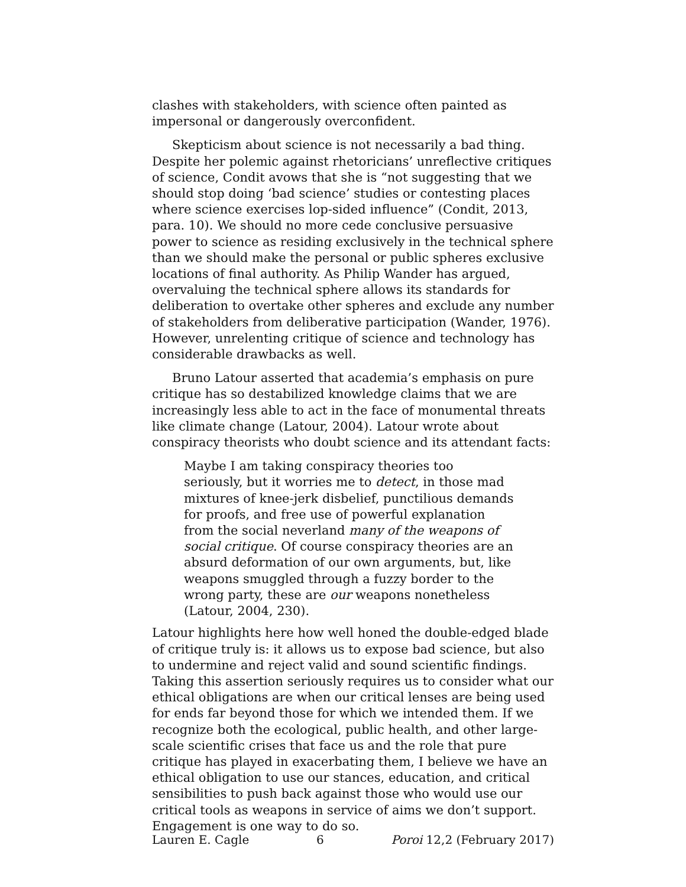clashes with stakeholders, with science often painted as impersonal or dangerously overconfident.
Skepticism about science is not necessarily a bad thing. Despite her polemic against rhetoricians’ unreflective critiques of science, Condit avows that she is “not suggesting that we should stop doing ‘bad science’ studies or contesting places where science exercises lop-sided influence” (Condit, 2013, para. 10). We should no more cede conclusive persuasive power to science as residing exclusively in the technical sphere than we should make the personal or public spheres exclusive locations of final authority. As Philip Wander has argued, overvaluing the technical sphere allows its standards for deliberation to overtake other spheres and exclude any number of stakeholders from deliberative participation (Wander, 1976). However, unrelenting critique of science and technology has considerable drawbacks as well.
Bruno Latour asserted that academia’s emphasis on pure critique has so destabilized knowledge claims that we are increasingly less able to act in the face of monumental threats like climate change (Latour, 2004). Latour wrote about conspiracy theorists who doubt science and its attendant facts:
Maybe I am taking conspiracy theories too seriously, but it worries me to detect, in those mad mixtures of knee-jerk disbelief, punctilious demands for proofs, and free use of powerful explanation from the social neverland many of the weapons of social critique. Of course conspiracy theories are an absurd deformation of our own arguments, but, like weapons smuggled through a fuzzy border to the wrong party, these are our weapons nonetheless (Latour, 2004, 230).
Latour highlights here how well honed the double-edged blade of critique truly is: it allows us to expose bad science, but also to undermine and reject valid and sound scientific findings. Taking this assertion seriously requires us to consider what our ethical obligations are when our critical lenses are being used for ends far beyond those for which we intended them. If we recognize both the ecological, public health, and other large-scale scientific crises that face us and the role that pure critique has played in exacerbating them, I believe we have an ethical obligation to use our stances, education, and critical sensibilities to push back against those who would use our critical tools as weapons in service of aims we don’t support. Engagement is one way to do so.
Lauren E. Cagle 6 Poroi 12,2 (February 2017)